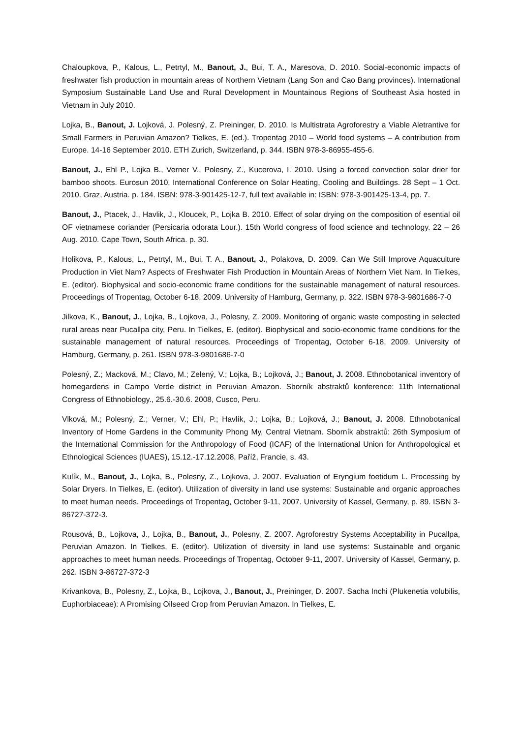Chaloupkova, P., Kalous, L., Petrtyl, M., Banout, J., Bui, T. A., Maresova, D. 2010. Social-economic impacts of freshwater fish production in mountain areas of Northern Vietnam (Lang Son and Cao Bang provinces). International Symposium Sustainable Land Use and Rural Development in Mountainous Regions of Southeast Asia hosted in Vietnam in July 2010.
Lojka, B., Banout, J. Lojková, J. Polesný, Z. Preininger, D. 2010. Is Multistrata Agroforestry a Viable Aletrantive for Small Farmers in Peruvian Amazon? Tielkes, E. (ed.). Tropentag 2010 – World food systems – A contribution from Europe. 14-16 September 2010. ETH Zurich, Switzerland, p. 344. ISBN 978-3-86955-455-6.
Banout, J., Ehl P., Lojka B., Verner V., Polesny, Z., Kucerova, I. 2010. Using a forced convection solar drier for bamboo shoots. Eurosun 2010, International Conference on Solar Heating, Cooling and Buildings. 28 Sept – 1 Oct. 2010. Graz, Austria. p. 184. ISBN: 978-3-901425-12-7, full text available in: ISBN: 978-3-901425-13-4, pp. 7.
Banout, J., Ptacek, J., Havlik, J., Kloucek, P., Lojka B. 2010. Effect of solar drying on the composition of esential oil OF vietnamese coriander (Persicaria odorata Lour.). 15th World congress of food science and technology. 22 – 26 Aug. 2010. Cape Town, South Africa. p. 30.
Holikova, P., Kalous, L., Petrtyl, M., Bui, T. A., Banout, J., Polakova, D. 2009. Can We Still Improve Aquaculture Production in Viet Nam? Aspects of Freshwater Fish Production in Mountain Areas of Northern Viet Nam. In Tielkes, E. (editor). Biophysical and socio-economic frame conditions for the sustainable management of natural resources. Proceedings of Tropentag, October 6-18, 2009. University of Hamburg, Germany, p. 322. ISBN 978-3-9801686-7-0
Jilkova, K., Banout, J., Lojka, B., Lojkova, J., Polesny, Z. 2009. Monitoring of organic waste composting in selected rural areas near Pucallpa city, Peru. In Tielkes, E. (editor). Biophysical and socio-economic frame conditions for the sustainable management of natural resources. Proceedings of Tropentag, October 6-18, 2009. University of Hamburg, Germany, p. 261. ISBN 978-3-9801686-7-0
Polesný, Z.; Macková, M.; Clavo, M.; Zelený, V.; Lojka, B.; Lojková, J.; Banout, J. 2008. Ethnobotanical inventory of homegardens in Campo Verde district in Peruvian Amazon. Sborník abstraktů konference: 11th International Congress of Ethnobiology., 25.6.-30.6. 2008, Cusco, Peru.
Vlková, M.; Polesný, Z.; Verner, V.; Ehl, P.; Havlík, J.; Lojka, B.; Lojková, J.; Banout, J. 2008. Ethnobotanical Inventory of Home Gardens in the Community Phong My, Central Vietnam. Sborník abstraktů: 26th Symposium of the International Commission for the Anthropology of Food (ICAF) of the International Union for Anthropological et Ethnological Sciences (IUAES), 15.12.-17.12.2008, Paříž, Francie, s. 43.
Kulík, M., Banout, J., Lojka, B., Polesny, Z., Lojkova, J. 2007. Evaluation of Eryngium foetidum L. Processing by Solar Dryers. In Tielkes, E. (editor). Utilization of diversity in land use systems: Sustainable and organic approaches to meet human needs. Proceedings of Tropentag, October 9-11, 2007. University of Kassel, Germany, p. 89. ISBN 3-86727-372-3.
Rousová, B., Lojkova, J., Lojka, B., Banout, J., Polesny, Z. 2007. Agroforestry Systems Acceptability in Pucallpa, Peruvian Amazon. In Tielkes, E. (editor). Utilization of diversity in land use systems: Sustainable and organic approaches to meet human needs. Proceedings of Tropentag, October 9-11, 2007. University of Kassel, Germany, p. 262. ISBN 3-86727-372-3
Krivankova, B., Polesny, Z., Lojka, B., Lojkova, J., Banout, J., Preininger, D. 2007. Sacha Inchi (Plukenetia volubilis, Euphorbiaceae): A Promising Oilseed Crop from Peruvian Amazon. In Tielkes, E.